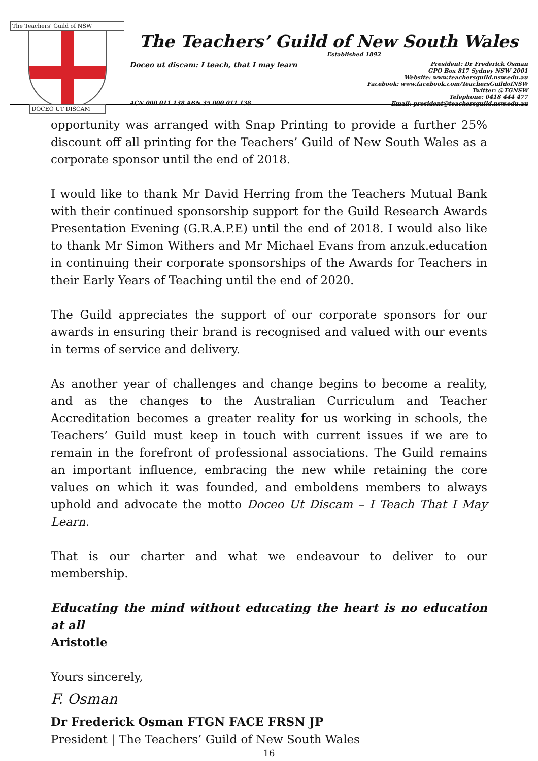The Teachers' Guild of NSW
DOCEO UT DISCAM
The Teachers’ Guild of New South Wales
Established 1892
Doceo ut discam: I teach, that I may learn
President: Dr Frederick Osman
GPO Box 817 Sydney NSW 2001
Website: www.teachersguild.nsw.edu.au
Facebook: www.facebook.com/TeachersGuildofNSW
Twitter: @TGNSW
Telephone: 0418 444 477
Email: president@teachersguild.nsw.edu.au
ACN 000 011 138 ABN 35 000 011 138
opportunity was arranged with Snap Printing to provide a further 25% discount off all printing for the Teachers’ Guild of New South Wales as a corporate sponsor until the end of 2018.
I would like to thank Mr David Herring from the Teachers Mutual Bank with their continued sponsorship support for the Guild Research Awards Presentation Evening (G.R.A.P.E) until the end of 2018. I would also like to thank Mr Simon Withers and Mr Michael Evans from anzuk.education in continuing their corporate sponsorships of the Awards for Teachers in their Early Years of Teaching until the end of 2020.
The Guild appreciates the support of our corporate sponsors for our awards in ensuring their brand is recognised and valued with our events in terms of service and delivery.
As another year of challenges and change begins to become a reality, and as the changes to the Australian Curriculum and Teacher Accreditation becomes a greater reality for us working in schools, the Teachers’ Guild must keep in touch with current issues if we are to remain in the forefront of professional associations. The Guild remains an important influence, embracing the new while retaining the core values on which it was founded, and emboldens members to always uphold and advocate the motto Doceo Ut Discam – I Teach That I May Learn.
That is our charter and what we endeavour to deliver to our membership.
Educating the mind without educating the heart is no education at all
Aristotle
Yours sincerely,
F. Osman
Dr Frederick Osman FTGN FACE FRSN JP
President | The Teachers’ Guild of New South Wales
16